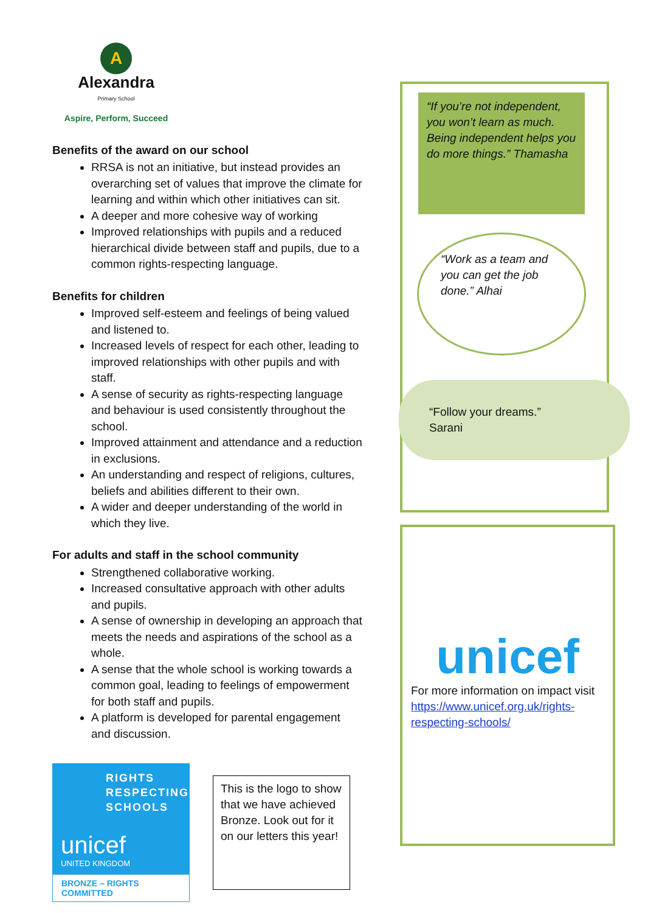A
Alexandra
Primary School
Aspire, Perform, Succeed
Benefits of the award on our school
RRSA is not an initiative, but instead provides an overarching set of values that improve the climate for learning and within which other initiatives can sit.
A deeper and more cohesive way of working
Improved relationships with pupils and a reduced hierarchical divide between staff and pupils, due to a common rights-respecting language.
Benefits for children
Improved self-esteem and feelings of being valued and listened to.
Increased levels of respect for each other, leading to improved relationships with other pupils and with staff.
A sense of security as rights-respecting language and behaviour is used consistently throughout the school.
Improved attainment and attendance and a reduction in exclusions.
An understanding and respect of religions, cultures, beliefs and abilities different to their own.
A wider and deeper understanding of the world in which they live.
For adults and staff in the school community
Strengthened collaborative working.
Increased consultative approach with other adults and pupils.
A sense of ownership in developing an approach that meets the needs and aspirations of the school as a whole.
A sense that the whole school is working towards a common goal, leading to feelings of empowerment for both staff and pupils.
A platform is developed for parental engagement and discussion.
“If you’re not independent, you won’t learn as much. Being independent helps you do more things.” Thamasha
“Work as a team and you can get the job done.” Alhai
“Follow your dreams.”
Sarani
unicef
For more information on impact visit https://www.unicef.org.uk/rights-respecting-schools/
RIGHTS
RESPECTING
SCHOOLS
unicef
UNITED KINGDOM
BRONZE – RIGHTS COMMITTED
This is the logo to show that we have achieved Bronze. Look out for it on our letters this year!